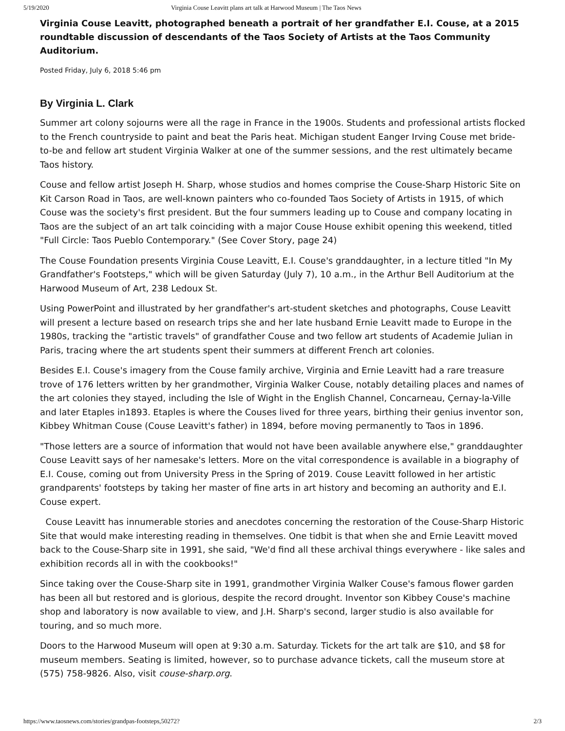5/19/2020 Virginia Couse Leavitt plans art talk at Harwood Museum | The Taos News
Virginia Couse Leavitt, photographed beneath a portrait of her grandfather E.I. Couse, at a 2015 roundtable discussion of descendants of the Taos Society of Artists at the Taos Community Auditorium.
Posted Friday, July 6, 2018 5:46 pm
By Virginia L. Clark
Summer art colony sojourns were all the rage in France in the 1900s. Students and professional artists flocked to the French countryside to paint and beat the Paris heat. Michigan student Eanger Irving Couse met bride-to-be and fellow art student Virginia Walker at one of the summer sessions, and the rest ultimately became Taos history.
Couse and fellow artist Joseph H. Sharp, whose studios and homes comprise the Couse-Sharp Historic Site on Kit Carson Road in Taos, are well-known painters who co-founded Taos Society of Artists in 1915, of which Couse was the society's first president. But the four summers leading up to Couse and company locating in Taos are the subject of an art talk coinciding with a major Couse House exhibit opening this weekend, titled "Full Circle: Taos Pueblo Contemporary." (See Cover Story, page 24)
The Couse Foundation presents Virginia Couse Leavitt, E.I. Couse's granddaughter, in a lecture titled "In My Grandfather's Footsteps," which will be given Saturday (July 7), 10 a.m., in the Arthur Bell Auditorium at the Harwood Museum of Art, 238 Ledoux St.
Using PowerPoint and illustrated by her grandfather's art-student sketches and photographs, Couse Leavitt will present a lecture based on research trips she and her late husband Ernie Leavitt made to Europe in the 1980s, tracking the "artistic travels" of grandfather Couse and two fellow art students of Academie Julian in Paris, tracing where the art students spent their summers at different French art colonies.
Besides E.I. Couse's imagery from the Couse family archive, Virginia and Ernie Leavitt had a rare treasure trove of 176 letters written by her grandmother, Virginia Walker Couse, notably detailing places and names of the art colonies they stayed, including the Isle of Wight in the English Channel, Concarneau, Çernay-la-Ville and later Etaples in1893. Etaples is where the Couses lived for three years, birthing their genius inventor son, Kibbey Whitman Couse (Couse Leavitt's father) in 1894, before moving permanently to Taos in 1896.
"Those letters are a source of information that would not have been available anywhere else," granddaughter Couse Leavitt says of her namesake's letters. More on the vital correspondence is available in a biography of E.I. Couse, coming out from University Press in the Spring of 2019. Couse Leavitt followed in her artistic grandparents' footsteps by taking her master of fine arts in art history and becoming an authority and E.I. Couse expert.
Couse Leavitt has innumerable stories and anecdotes concerning the restoration of the Couse-Sharp Historic Site that would make interesting reading in themselves. One tidbit is that when she and Ernie Leavitt moved back to the Couse-Sharp site in 1991, she said, "We'd find all these archival things everywhere - like sales and exhibition records all in with the cookbooks!"
Since taking over the Couse-Sharp site in 1991, grandmother Virginia Walker Couse's famous flower garden has been all but restored and is glorious, despite the record drought. Inventor son Kibbey Couse's machine shop and laboratory is now available to view, and J.H. Sharp's second, larger studio is also available for touring, and so much more.
Doors to the Harwood Museum will open at 9:30 a.m. Saturday. Tickets for the art talk are $10, and $8 for museum members. Seating is limited, however, so to purchase advance tickets, call the museum store at (575) 758-9826. Also, visit couse-sharp.org.
https://www.taosnews.com/stories/grandpas-footsteps,50272? 2/3